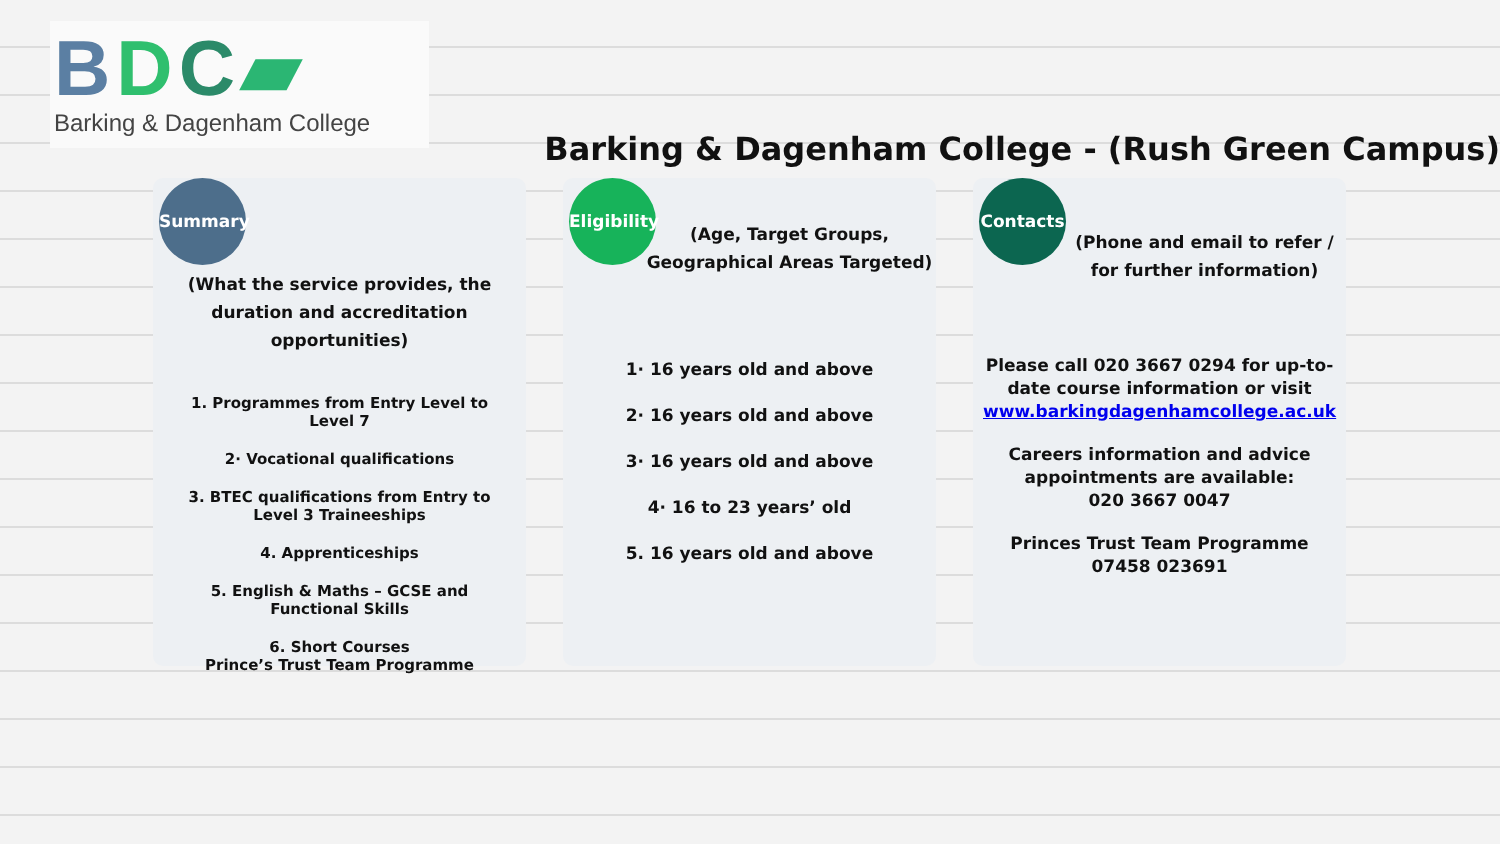BDC ▰
Barking & Dagenham College
Barking & Dagenham College - (Rush Green Campus)
Summary
(What the service provides, the duration and accreditation opportunities)
1. Programmes from Entry Level to Level 7
2· Vocational qualifications
3. BTEC qualifications from Entry to Level 3 Traineeships
4. Apprenticeships
5. English & Maths – GCSE and Functional Skills
6. Short Courses
Prince’s Trust Team Programme
Eligibility
(Age, Target Groups, Geographical Areas Targeted)
1· 16 years old and above
2· 16 years old and above
3· 16 years old and above
4· 16 to 23 years’ old
5. 16 years old and above
Contacts
(Phone and email to refer / for further information)
Please call 020 3667 0294 for up-to-date course information or visit www.barkingdagenhamcollege.ac.uk
Careers information and advice appointments are available:
020 3667 0047
Princes Trust Team Programme
07458 023691